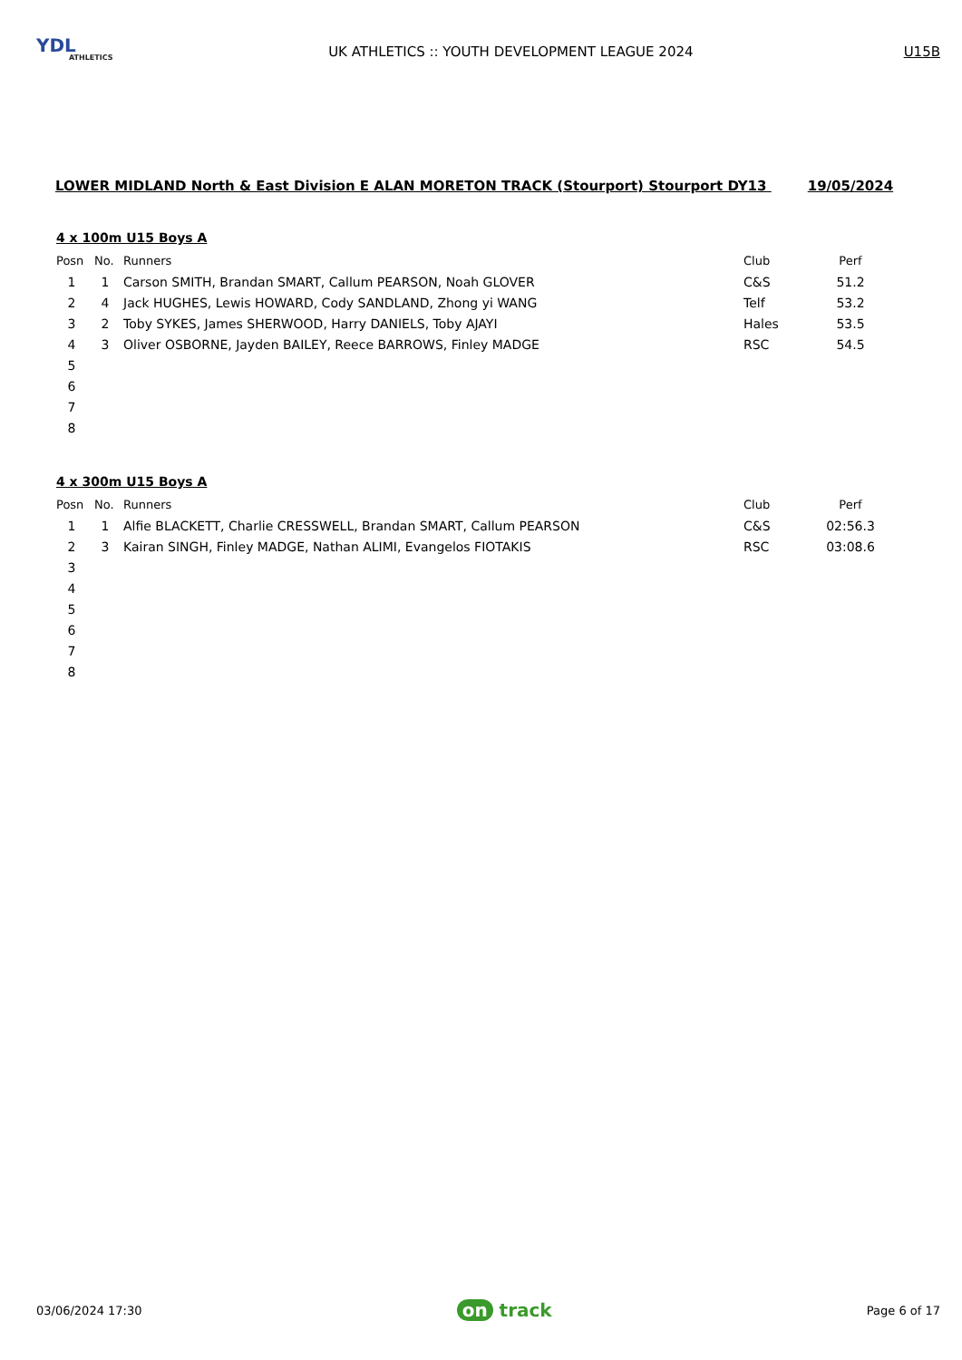YDL
ATHLETICS
UK ATHLETICS :: YOUTH DEVELOPMENT LEAGUE 2024
U15B
LOWER MIDLAND North & East Division E ALAN MORETON TRACK (Stourport) Stourport DY13 19/05/2024
4 x 100m U15 Boys A
| Posn | No. | Runners | Club | Perf |
| --- | --- | --- | --- | --- |
| 1 | 1 | Carson SMITH, Brandan SMART, Callum PEARSON, Noah GLOVER | C&S | 51.2 |
| 2 | 4 | Jack HUGHES, Lewis HOWARD, Cody SANDLAND, Zhong yi WANG | Telf | 53.2 |
| 3 | 2 | Toby SYKES, James SHERWOOD, Harry DANIELS, Toby AJAYI | Hales | 53.5 |
| 4 | 3 | Oliver OSBORNE, Jayden BAILEY, Reece BARROWS, Finley MADGE | RSC | 54.5 |
| 5 | | | | |
| 6 | | | | |
| 7 | | | | |
| 8 | | | | |
4 x 300m U15 Boys A
| Posn | No. | Runners | Club | Perf |
| --- | --- | --- | --- | --- |
| 1 | 1 | Alfie BLACKETT, Charlie CRESSWELL, Brandan SMART, Callum PEARSON | C&S | 02:56.3 |
| 2 | 3 | Kairan SINGH, Finley MADGE, Nathan ALIMI, Evangelos FIOTAKIS | RSC | 03:08.6 |
| 3 | | | | |
| 4 | | | | |
| 5 | | | | |
| 6 | | | | |
| 7 | | | | |
| 8 | | | | |
03/06/2024 17:30 on track Page 6 of 17